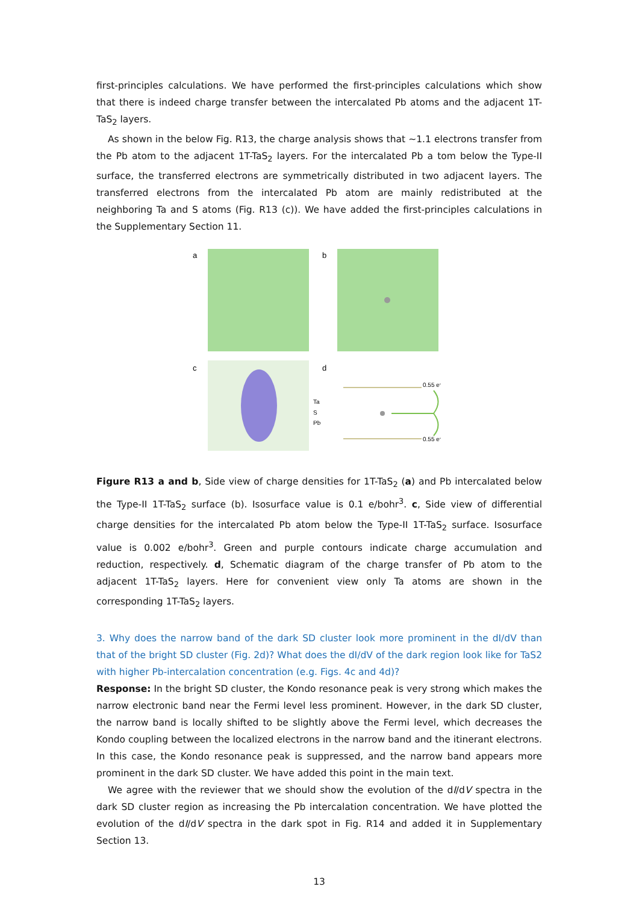first-principles calculations. We have performed the first-principles calculations which show that there is indeed charge transfer between the intercalated Pb atoms and the adjacent 1T-TaS<sub>2</sub> layers.
As shown in the below Fig. R13, the charge analysis shows that ~1.1 electrons transfer from the Pb atom to the adjacent 1T-TaS<sub>2</sub> layers. For the intercalated Pb a tom below the Type-II surface, the transferred electrons are symmetrically distributed in two adjacent layers. The transferred electrons from the intercalated Pb atom are mainly redistributed at the neighboring Ta and S atoms (Fig. R13 (c)). We have added the first-principles calculations in the Supplementary Section 11.
a
b
c
d
Ta
S
Pb
0.55 e-
0.55 e-
Figure R13 a and b, Side view of charge densities for 1T-TaS<sub>2</sub> (a) and Pb intercalated below the Type-II 1T-TaS<sub>2</sub> surface (b). Isosurface value is 0.1 e/bohr<sup>3</sup>. c, Side view of differential charge densities for the intercalated Pb atom below the Type-II 1T-TaS<sub>2</sub> surface. Isosurface value is 0.002 e/bohr<sup>3</sup>. Green and purple contours indicate charge accumulation and reduction, respectively. d, Schematic diagram of the charge transfer of Pb atom to the adjacent 1T-TaS<sub>2</sub> layers. Here for convenient view only Ta atoms are shown in the corresponding 1T-TaS<sub>2</sub> layers.
3. Why does the narrow band of the dark SD cluster look more prominent in the dI/dV than that of the bright SD cluster (Fig. 2d)? What does the dI/dV of the dark region look like for TaS2 with higher Pb-intercalation concentration (e.g. Figs. 4c and 4d)?
Response: In the bright SD cluster, the Kondo resonance peak is very strong which makes the narrow electronic band near the Fermi level less prominent. However, in the dark SD cluster, the narrow band is locally shifted to be slightly above the Fermi level, which decreases the Kondo coupling between the localized electrons in the narrow band and the itinerant electrons. In this case, the Kondo resonance peak is suppressed, and the narrow band appears more prominent in the dark SD cluster. We have added this point in the main text.
We agree with the reviewer that we should show the evolution of the dI/dV spectra in the dark SD cluster region as increasing the Pb intercalation concentration. We have plotted the evolution of the dI/dV spectra in the dark spot in Fig. R14 and added it in Supplementary Section 13.
13